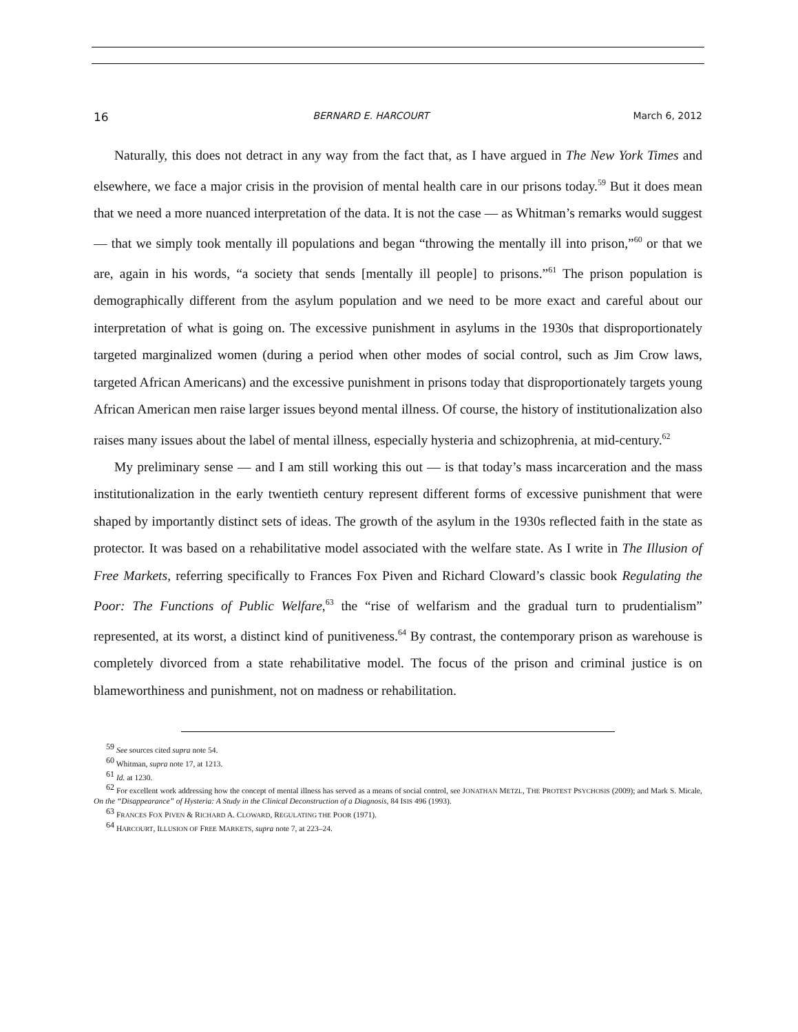16 BERNARD E. HARCOURT March 6, 2012
Naturally, this does not detract in any way from the fact that, as I have argued in The New York Times and elsewhere, we face a major crisis in the provision of mental health care in our prisons today.<sup>59</sup> But it does mean that we need a more nuanced interpretation of the data. It is not the case — as Whitman’s remarks would suggest — that we simply took mentally ill populations and began “throwing the mentally ill into prison,”<sup>60</sup> or that we are, again in his words, “a society that sends [mentally ill people] to prisons.”<sup>61</sup> The prison population is demographically different from the asylum population and we need to be more exact and careful about our interpretation of what is going on. The excessive punishment in asylums in the 1930s that disproportionately targeted marginalized women (during a period when other modes of social control, such as Jim Crow laws, targeted African Americans) and the excessive punishment in prisons today that disproportionately targets young African American men raise larger issues beyond mental illness. Of course, the history of institutionalization also raises many issues about the label of mental illness, especially hysteria and schizophrenia, at mid-century.<sup>62</sup>
My preliminary sense — and I am still working this out — is that today’s mass incarceration and the mass institutionalization in the early twentieth century represent different forms of excessive punishment that were shaped by importantly distinct sets of ideas. The growth of the asylum in the 1930s reflected faith in the state as protector. It was based on a rehabilitative model associated with the welfare state. As I write in The Illusion of Free Markets, referring specifically to Frances Fox Piven and Richard Cloward’s classic book Regulating the Poor: The Functions of Public Welfare,<sup>63</sup> the “rise of welfarism and the gradual turn to prudentialism” represented, at its worst, a distinct kind of punitiveness.<sup>64</sup> By contrast, the contemporary prison as warehouse is completely divorced from a state rehabilitative model. The focus of the prison and criminal justice is on blameworthiness and punishment, not on madness or rehabilitation.
<sup>59</sup> See sources cited supra note 54.
<sup>60</sup> Whitman, supra note 17, at 1213.
<sup>61</sup> Id. at 1230.
<sup>62</sup> For excellent work addressing how the concept of mental illness has served as a means of social control, see JONATHAN METZL, THE PROTEST PSYCHOSIS (2009); and Mark S. Micale, On the “Disappearance” of Hysteria: A Study in the Clinical Deconstruction of a Diagnosis, 84 ISIS 496 (1993).
<sup>63</sup> FRANCES FOX PIVEN & RICHARD A. CLOWARD, REGULATING THE POOR (1971).
<sup>64</sup> HARCOURT, ILLUSION OF FREE MARKETS, supra note 7, at 223–24.